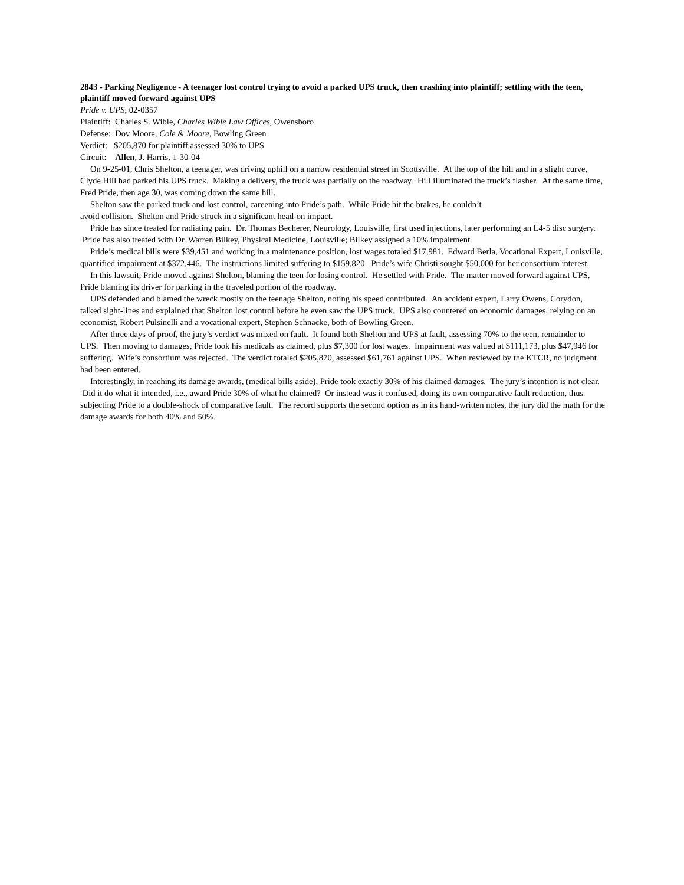2843 - Parking Negligence - A teenager lost control trying to avoid a parked UPS truck, then crashing into plaintiff; settling with the teen, plaintiff moved forward against UPS
Pride v. UPS, 02-0357
Plaintiff: Charles S. Wible, Charles Wible Law Offices, Owensboro
Defense: Dov Moore, Cole & Moore, Bowling Green
Verdict: $205,870 for plaintiff assessed 30% to UPS
Circuit: Allen, J. Harris, 1-30-04
On 9-25-01, Chris Shelton, a teenager, was driving uphill on a narrow residential street in Scottsville. At the top of the hill and in a slight curve, Clyde Hill had parked his UPS truck. Making a delivery, the truck was partially on the roadway. Hill illuminated the truck’s flasher. At the same time, Fred Pride, then age 30, was coming down the same hill.
Shelton saw the parked truck and lost control, careening into Pride’s path. While Pride hit the brakes, he couldn’t
avoid collision. Shelton and Pride struck in a significant head-on impact.
Pride has since treated for radiating pain. Dr. Thomas Becherer, Neurology, Louisville, first used injections, later performing an L4-5 disc surgery. Pride has also treated with Dr. Warren Bilkey, Physical Medicine, Louisville; Bilkey assigned a 10% impairment.
Pride’s medical bills were $39,451 and working in a maintenance position, lost wages totaled $17,981. Edward Berla, Vocational Expert, Louisville, quantified impairment at $372,446. The instructions limited suffering to $159,820. Pride’s wife Christi sought $50,000 for her consortium interest.
In this lawsuit, Pride moved against Shelton, blaming the teen for losing control. He settled with Pride. The matter moved forward against UPS, Pride blaming its driver for parking in the traveled portion of the roadway.
UPS defended and blamed the wreck mostly on the teenage Shelton, noting his speed contributed. An accident expert, Larry Owens, Corydon, talked sight-lines and explained that Shelton lost control before he even saw the UPS truck. UPS also countered on economic damages, relying on an economist, Robert Pulsinelli and a vocational expert, Stephen Schnacke, both of Bowling Green.
After three days of proof, the jury’s verdict was mixed on fault. It found both Shelton and UPS at fault, assessing 70% to the teen, remainder to UPS. Then moving to damages, Pride took his medicals as claimed, plus $7,300 for lost wages. Impairment was valued at $111,173, plus $47,946 for suffering. Wife’s consortium was rejected. The verdict totaled $205,870, assessed $61,761 against UPS. When reviewed by the KTCR, no judgment had been entered.
Interestingly, in reaching its damage awards, (medical bills aside), Pride took exactly 30% of his claimed damages. The jury’s intention is not clear. Did it do what it intended, i.e., award Pride 30% of what he claimed? Or instead was it confused, doing its own comparative fault reduction, thus subjecting Pride to a double-shock of comparative fault. The record supports the second option as in its hand-written notes, the jury did the math for the damage awards for both 40% and 50%.